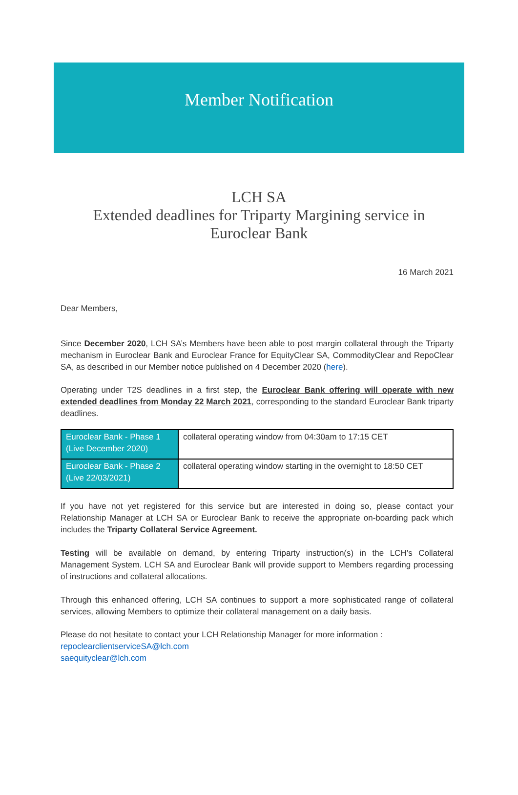Member Notification
LCH SA
Extended deadlines for Triparty Margining service in
Euroclear Bank
16 March 2021
Dear Members,
Since December 2020, LCH SA’s Members have been able to post margin collateral through the Triparty mechanism in Euroclear Bank and Euroclear France for EquityClear SA, CommodityClear and RepoClear SA, as described in our Member notice published on 4 December 2020 (here).
Operating under T2S deadlines in a first step, the Euroclear Bank offering will operate with new extended deadlines from Monday 22 March 2021, corresponding to the standard Euroclear Bank triparty deadlines.
| Euroclear Bank - Phase 1 (Live December 2020) | collateral operating window from 04:30am to 17:15 CET |
| Euroclear Bank - Phase 2 (Live 22/03/2021) | collateral operating window starting in the overnight to 18:50 CET |
If you have not yet registered for this service but are interested in doing so, please contact your Relationship Manager at LCH SA or Euroclear Bank to receive the appropriate on-boarding pack which includes the Triparty Collateral Service Agreement.
Testing will be available on demand, by entering Triparty instruction(s) in the LCH’s Collateral Management System. LCH SA and Euroclear Bank will provide support to Members regarding processing of instructions and collateral allocations.
Through this enhanced offering, LCH SA continues to support a more sophisticated range of collateral services, allowing Members to optimize their collateral management on a daily basis.
Please do not hesitate to contact your LCH Relationship Manager for more information :
repoclearclientserviceSA@lch.com
saequityclear@lch.com